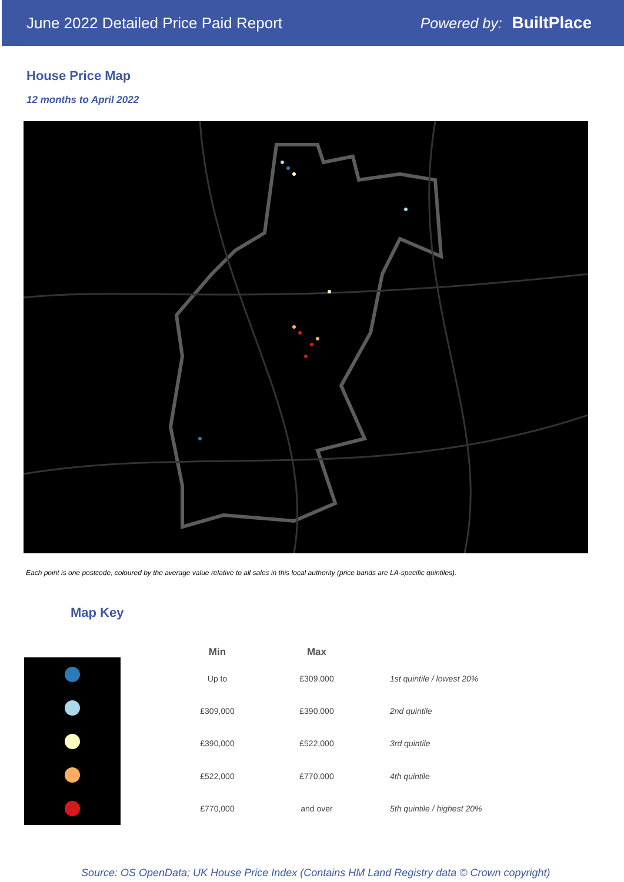June 2022 Detailed Price Paid Report Powered by: BuiltPlace
House Price Map
12 months to April 2022
Each point is one postcode, coloured by the average value relative to all sales in this local authority (price bands are LA-specific quintiles).
Map Key
| Min | Max | |
| --- | --- | --- |
| Up to | £309,000 | 1st quintile / lowest 20% |
| £309,000 | £390,000 | 2nd quintile |
| £390,000 | £522,000 | 3rd quintile |
| £522,000 | £770,000 | 4th quintile |
| £770,000 | and over | 5th quintile / highest 20% |
Source: OS OpenData; UK House Price Index (Contains HM Land Registry data © Crown copyright)